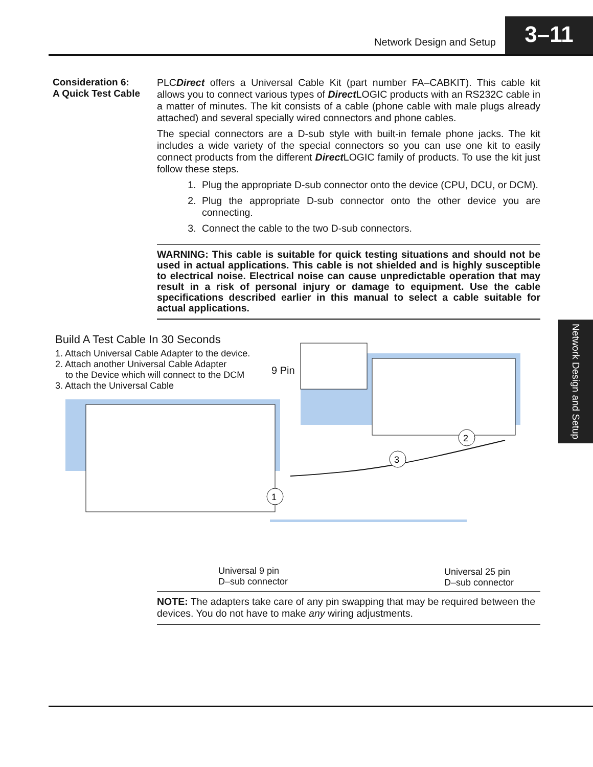Network Design and Setup
3–11
Consideration 6:
A Quick Test Cable
PLCDirect offers a Universal Cable Kit (part number FA–CABKIT). This cable kit allows you to connect various types of Direct LOGIC products with an RS232C cable in a matter of minutes. The kit consists of a cable (phone cable with male plugs already attached) and several specially wired connectors and phone cables.
The special connectors are a D-sub style with built-in female phone jacks. The kit includes a wide variety of the special connectors so you can use one kit to easily connect products from the different Direct LOGIC family of products. To use the kit just follow these steps.
1. Plug the appropriate D-sub connector onto the device (CPU, DCU, or DCM).
2. Plug the appropriate D-sub connector onto the other device you are connecting.
3. Connect the cable to the two D-sub connectors.
WARNING: This cable is suitable for quick testing situations and should not be used in actual applications. This cable is not shielded and is highly susceptible to electrical noise. Electrical noise can cause unpredictable operation that may result in a risk of personal injury or damage to equipment. Use the cable specifications described earlier in this manual to select a cable suitable for actual applications.
Build A Test Cable In 30 Seconds
1. Attach Universal Cable Adapter to the device.
2. Attach another Universal Cable Adapter
to the Device which will connect to the DCM
3. Attach the Universal Cable
1
2
3
9 Pin
Universal 9 pin
D–sub connector
Universal 25 pin
D–sub connector
Network Design and Setup
NOTE: The adapters take care of any pin swapping that may be required between the devices. You do not have to make any wiring adjustments.